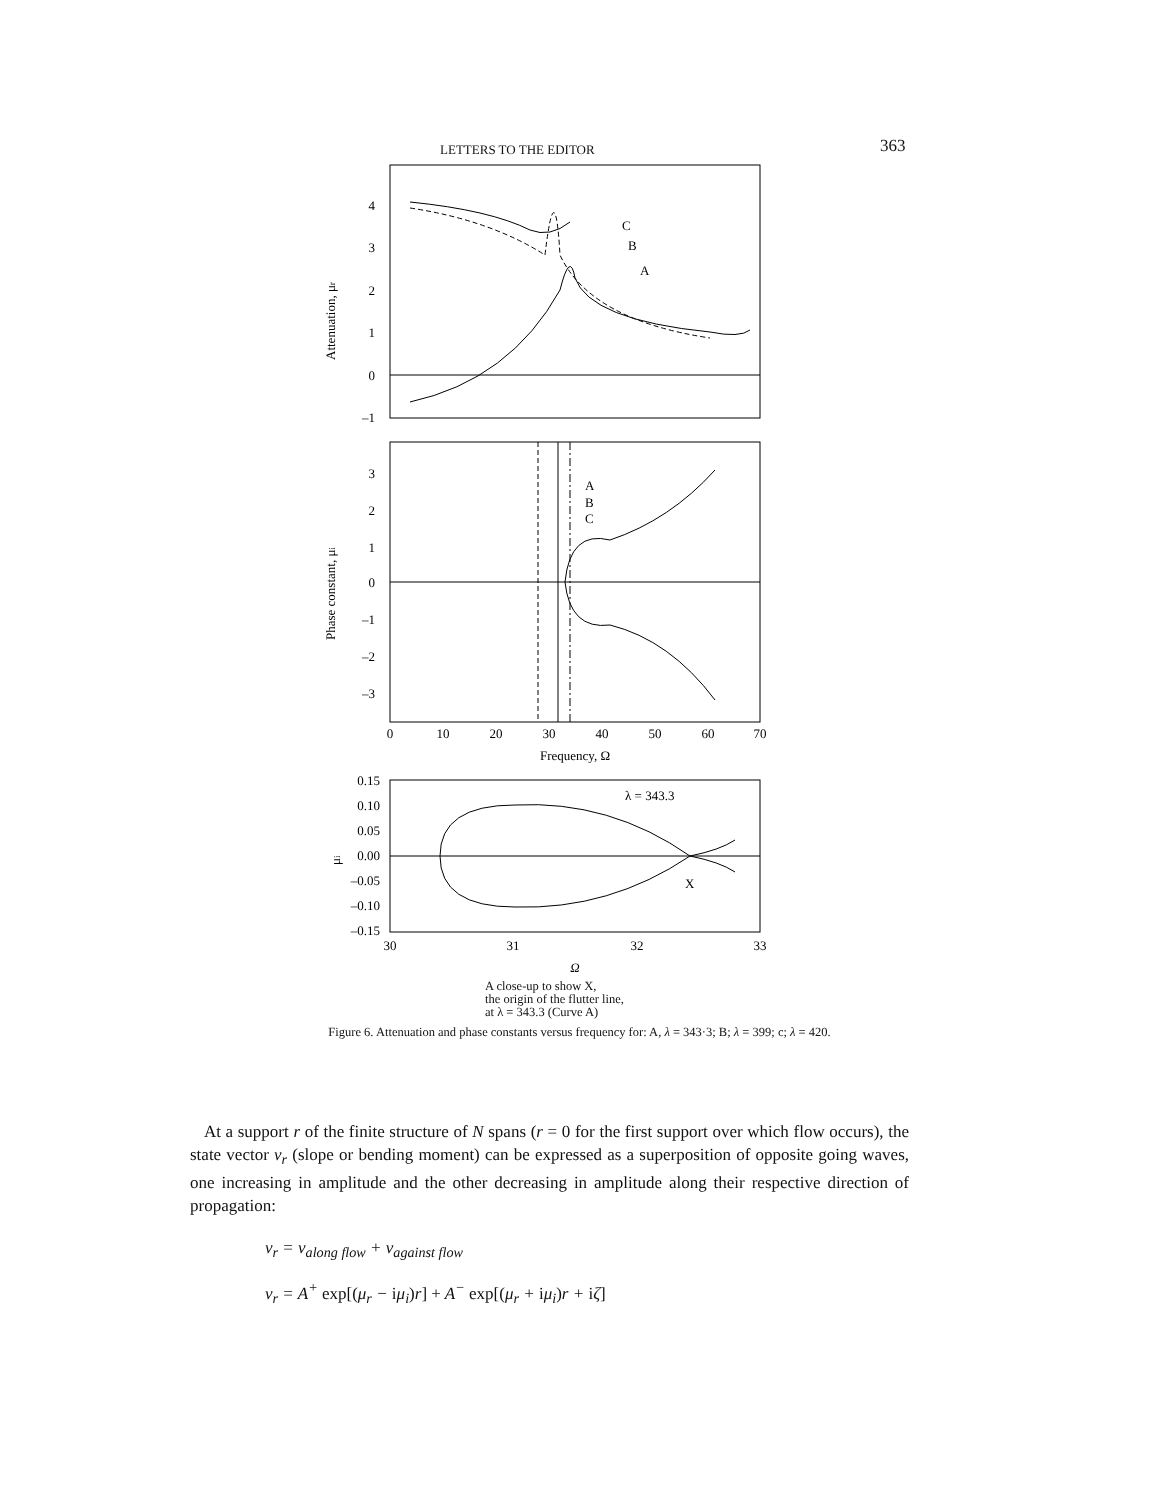LETTERS TO THE EDITOR 363
0
1
2
3
4
–1
Attenuation, μr
C
B
A
3
2
1
0
–1
–2
–3
Phase constant, μi
A
B
C
0
10
20
30
40
50
60
70
Frequency, Ω
0.15
0.10
0.05
0.00
–0.05
–0.10
–0.15
μi
λ = 343.3
X
30
31
32
33
Ω
A close-up to show X,
the origin of the flutter line,
at λ = 343.3 (Curve A)
Figure 6. Attenuation and phase constants versus frequency for: A, λ = 343·3; B; λ = 399; c; λ = 420.
At a support r of the finite structure of N spans (r = 0 for the first support over which flow occurs), the state vector v<sub>r</sub> (slope or bending moment) can be expressed as a superposition of opposite going waves, one increasing in amplitude and the other decreasing in amplitude along their respective direction of propagation:
v<sub>r</sub> = v<sub>along flow</sub> + v<sub>against flow</sub>
v<sub>r</sub> = A<sup>+</sup> exp[(μ<sub>r</sub> − iμ<sub>i</sub>) r] + A<sup>−</sup> exp[(μ<sub>r</sub> + iμ<sub>i</sub>) r + iζ]